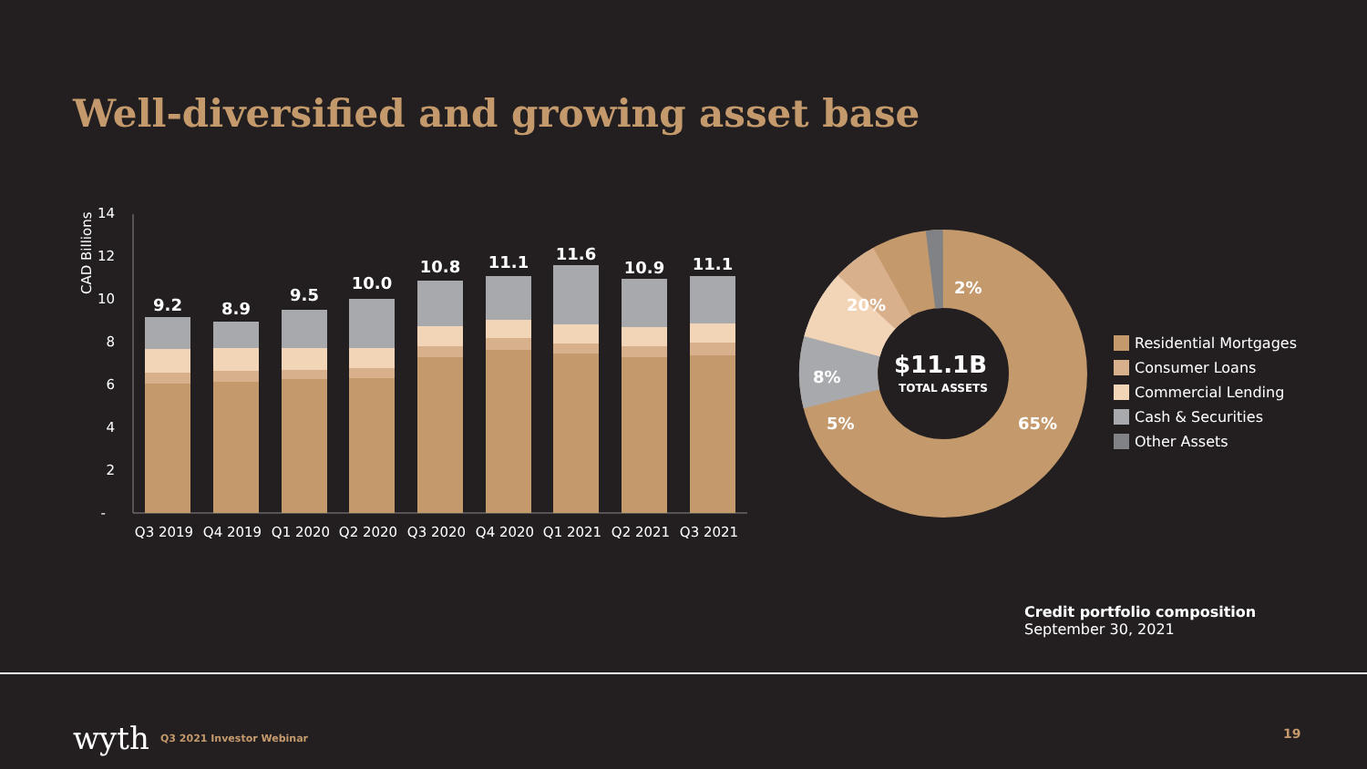Well-diversified and growing asset base
CAD Billions
14
12
10
8
6
4
2
-
9.2
8.9
9.5
10.0
10.8
11.1
11.6
10.9
11.1
Q3 2019
Q4 2019
Q1 2020
Q2 2020
Q3 2020
Q4 2020
Q1 2021
Q2 2021
Q3 2021
$11.1B
TOTAL ASSETS
2%
20%
8%
5%
65%
Residential Mortgages
Consumer Loans
Commercial Lending
Cash & Securities
Other Assets
Credit portfolio composition
September 30, 2021
wyth Q3 2021 Investor Webinar 19